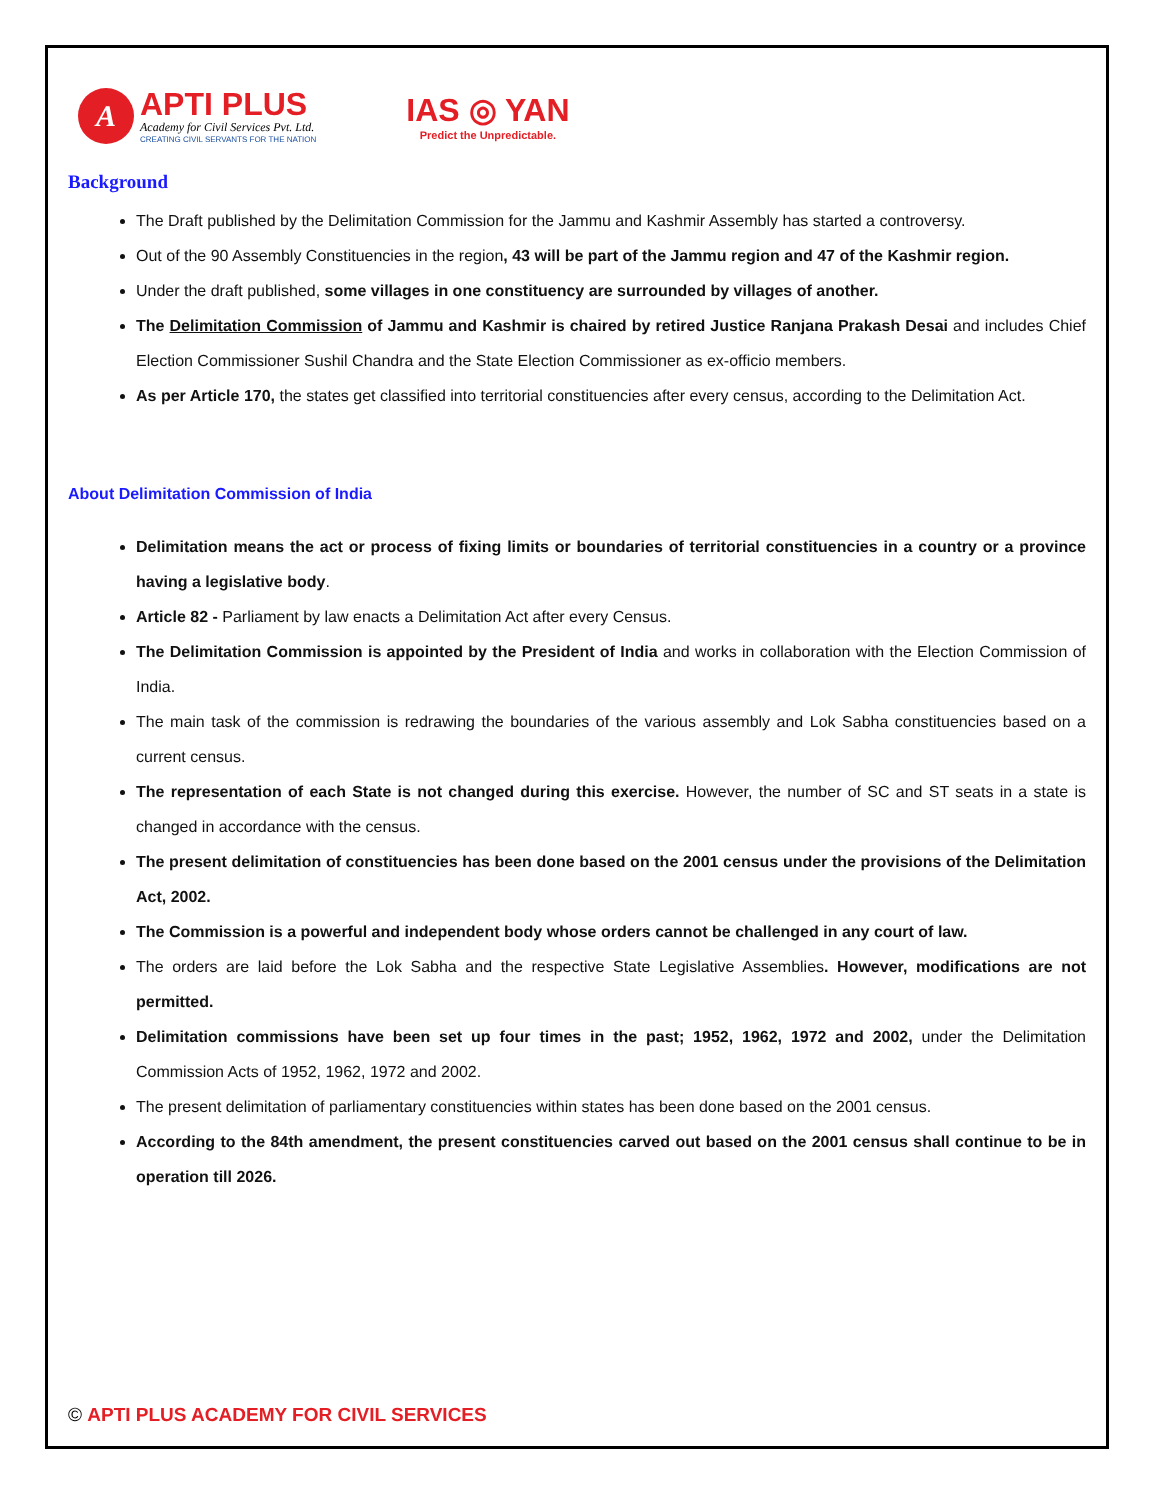A
APTI PLUS
Academy for Civil Services Pvt. Ltd.
CREATING CIVIL SERVANTS FOR THE NATION
IAS ◎ YAN
Predict the Unpredictable.
Background
The Draft published by the Delimitation Commission for the Jammu and Kashmir Assembly has started a controversy.
Out of the 90 Assembly Constituencies in the region, 43 will be part of the Jammu region and 47 of the Kashmir region.
Under the draft published, some villages in one constituency are surrounded by villages of another.
The Delimitation Commission of Jammu and Kashmir is chaired by retired Justice Ranjana Prakash Desai and includes Chief Election Commissioner Sushil Chandra and the State Election Commissioner as ex-officio members.
As per Article 170, the states get classified into territorial constituencies after every census, according to the Delimitation Act.
About Delimitation Commission of India
Delimitation means the act or process of fixing limits or boundaries of territorial constituencies in a country or a province having a legislative body.
Article 82 - Parliament by law enacts a Delimitation Act after every Census.
The Delimitation Commission is appointed by the President of India and works in collaboration with the Election Commission of India.
The main task of the commission is redrawing the boundaries of the various assembly and Lok Sabha constituencies based on a current census.
The representation of each State is not changed during this exercise. However, the number of SC and ST seats in a state is changed in accordance with the census.
The present delimitation of constituencies has been done based on the 2001 census under the provisions of the Delimitation Act, 2002.
The Commission is a powerful and independent body whose orders cannot be challenged in any court of law.
The orders are laid before the Lok Sabha and the respective State Legislative Assemblies. However, modifications are not permitted.
Delimitation commissions have been set up four times in the past; 1952, 1962, 1972 and 2002, under the Delimitation Commission Acts of 1952, 1962, 1972 and 2002.
The present delimitation of parliamentary constituencies within states has been done based on the 2001 census.
According to the 84th amendment, the present constituencies carved out based on the 2001 census shall continue to be in operation till 2026.
© APTI PLUS ACADEMY FOR CIVIL SERVICES